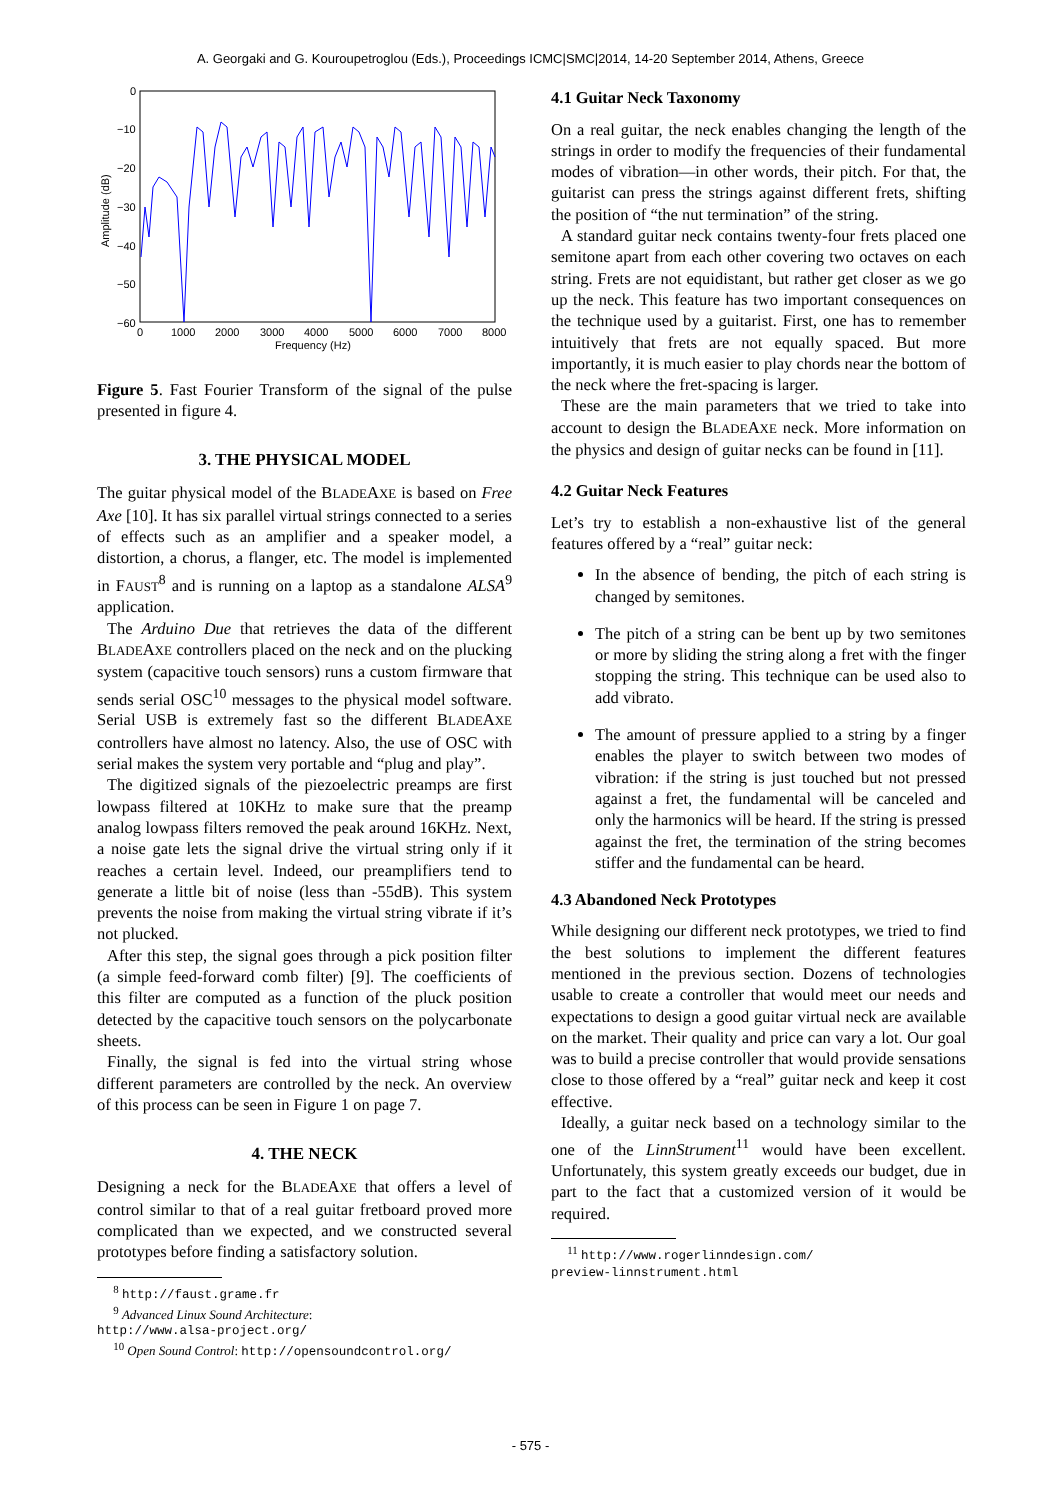A. Georgaki and G. Kouroupetroglou (Eds.), Proceedings ICMC|SMC|2014, 14-20 September 2014, Athens, Greece
0
−10
−20
−30
−40
−50
−60
0
1000
2000
3000
4000
5000
6000
7000
8000
Frequency (Hz)
Amplitude (dB)
Figure 5. Fast Fourier Transform of the signal of the pulse presented in figure 4.
3. THE PHYSICAL MODEL
The guitar physical model of the BLADEAXE is based on Free Axe [10]. It has six parallel virtual strings connected to a series of effects such as an amplifier and a speaker model, a distortion, a chorus, a flanger, etc. The model is implemented in FAUST<sup>8</sup> and is running on a laptop as a standalone ALSA<sup>9</sup> application.
The Arduino Due that retrieves the data of the different BLADEAXE controllers placed on the neck and on the plucking system (capacitive touch sensors) runs a custom firmware that sends serial OSC<sup>10</sup> messages to the physical model software. Serial USB is extremely fast so the different BLADEAXE controllers have almost no latency. Also, the use of OSC with serial makes the system very portable and “plug and play”.
The digitized signals of the piezoelectric preamps are first lowpass filtered at 10KHz to make sure that the preamp analog lowpass filters removed the peak around 16KHz. Next, a noise gate lets the signal drive the virtual string only if it reaches a certain level. Indeed, our preamplifiers tend to generate a little bit of noise (less than -55dB). This system prevents the noise from making the virtual string vibrate if it’s not plucked.
After this step, the signal goes through a pick position filter (a simple feed-forward comb filter) [9]. The coefficients of this filter are computed as a function of the pluck position detected by the capacitive touch sensors on the polycarbonate sheets.
Finally, the signal is fed into the virtual string whose different parameters are controlled by the neck. An overview of this process can be seen in Figure 1 on page 7.
4. THE NECK
Designing a neck for the BLADEAXE that offers a level of control similar to that of a real guitar fretboard proved more complicated than we expected, and we constructed several prototypes before finding a satisfactory solution.
<sup>8</sup> http://faust.grame.fr
<sup>9</sup> Advanced Linux Sound Architecture:
http://www.alsa-project.org/
<sup>10</sup> Open Sound Control: http://opensoundcontrol.org/
4.1 Guitar Neck Taxonomy
On a real guitar, the neck enables changing the length of the strings in order to modify the frequencies of their fundamental modes of vibration—in other words, their pitch. For that, the guitarist can press the strings against different frets, shifting the position of “the nut termination” of the string.
A standard guitar neck contains twenty-four frets placed one semitone apart from each other covering two octaves on each string. Frets are not equidistant, but rather get closer as we go up the neck. This feature has two important consequences on the technique used by a guitarist. First, one has to remember intuitively that frets are not equally spaced. But more importantly, it is much easier to play chords near the bottom of the neck where the fret-spacing is larger.
These are the main parameters that we tried to take into account to design the BLADEAXE neck. More information on the physics and design of guitar necks can be found in [11].
4.2 Guitar Neck Features
Let’s try to establish a non-exhaustive list of the general features offered by a “real” guitar neck:
In the absence of bending, the pitch of each string is changed by semitones.
The pitch of a string can be bent up by two semitones or more by sliding the string along a fret with the finger stopping the string. This technique can be used also to add vibrato.
The amount of pressure applied to a string by a finger enables the player to switch between two modes of vibration: if the string is just touched but not pressed against a fret, the fundamental will be canceled and only the harmonics will be heard. If the string is pressed against the fret, the termination of the string becomes stiffer and the fundamental can be heard.
4.3 Abandoned Neck Prototypes
While designing our different neck prototypes, we tried to find the best solutions to implement the different features mentioned in the previous section. Dozens of technologies usable to create a controller that would meet our needs and expectations to design a good guitar virtual neck are available on the market. Their quality and price can vary a lot. Our goal was to build a precise controller that would provide sensations close to those offered by a “real” guitar neck and keep it cost effective.
Ideally, a guitar neck based on a technology similar to the one of the LinnStrument<sup>11</sup> would have been excellent. Unfortunately, this system greatly exceeds our budget, due in part to the fact that a customized version of it would be required.
<sup>11</sup> http://www.rogerlinndesign.com/
preview-linnstrument.html
- 575 -